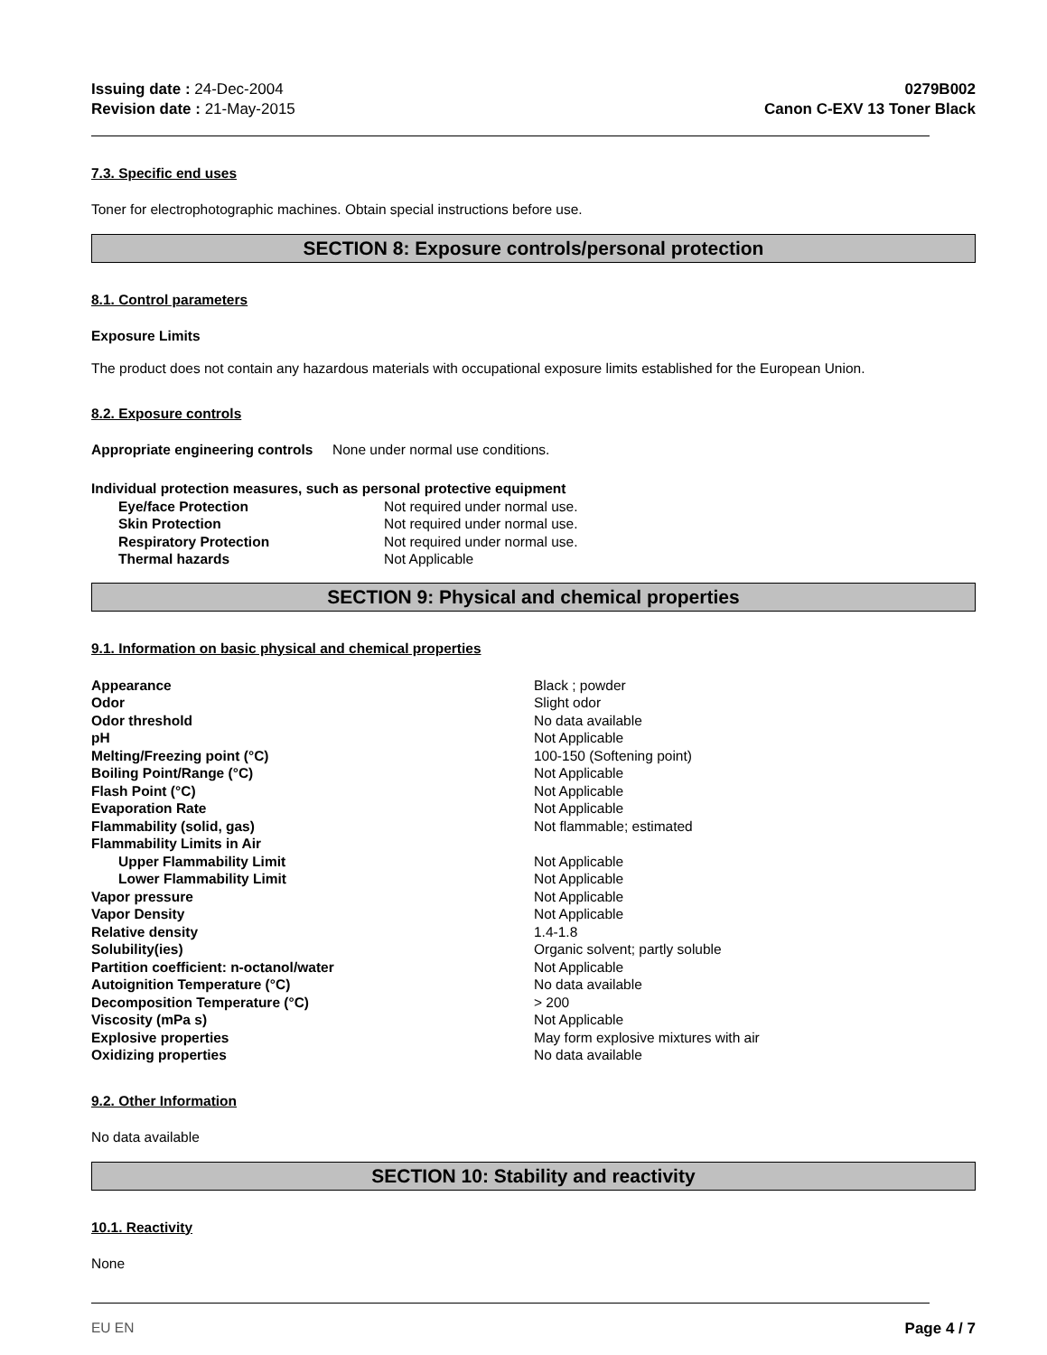Issuing date : 24-Dec-2004
Revision date : 21-May-2015
0279B002
Canon C-EXV 13 Toner Black
7.3. Specific end uses
Toner for electrophotographic machines. Obtain special instructions before use.
SECTION 8: Exposure controls/personal protection
8.1. Control parameters
Exposure Limits
The product does not contain any hazardous materials with occupational exposure limits established for the European Union.
8.2. Exposure controls
Appropriate engineering controls None under normal use conditions.
Individual protection measures, such as personal protective equipment
| Eye/face Protection | Not required under normal use. |
| Skin Protection | Not required under normal use. |
| Respiratory Protection | Not required under normal use. |
| Thermal hazards | Not Applicable |
SECTION 9: Physical and chemical properties
9.1. Information on basic physical and chemical properties
| Appearance | Black ; powder |
| Odor | Slight odor |
| Odor threshold | No data available |
| pH | Not Applicable |
| Melting/Freezing point (°C) | 100-150 (Softening point) |
| Boiling Point/Range (°C) | Not Applicable |
| Flash Point (°C) | Not Applicable |
| Evaporation Rate | Not Applicable |
| Flammability (solid, gas) | Not flammable; estimated |
| Flammability Limits in Air | |
| Upper Flammability Limit | Not Applicable |
| Lower Flammability Limit | Not Applicable |
| Vapor pressure | Not Applicable |
| Vapor Density | Not Applicable |
| Relative density | 1.4-1.8 |
| Solubility(ies) | Organic solvent; partly soluble |
| Partition coefficient: n-octanol/water | Not Applicable |
| Autoignition Temperature (°C) | No data available |
| Decomposition Temperature (°C) | > 200 |
| Viscosity (mPa s) | Not Applicable |
| Explosive properties | May form explosive mixtures with air |
| Oxidizing properties | No data available |
9.2. Other Information
No data available
SECTION 10: Stability and reactivity
10.1. Reactivity
None
EU EN Page 4 / 7